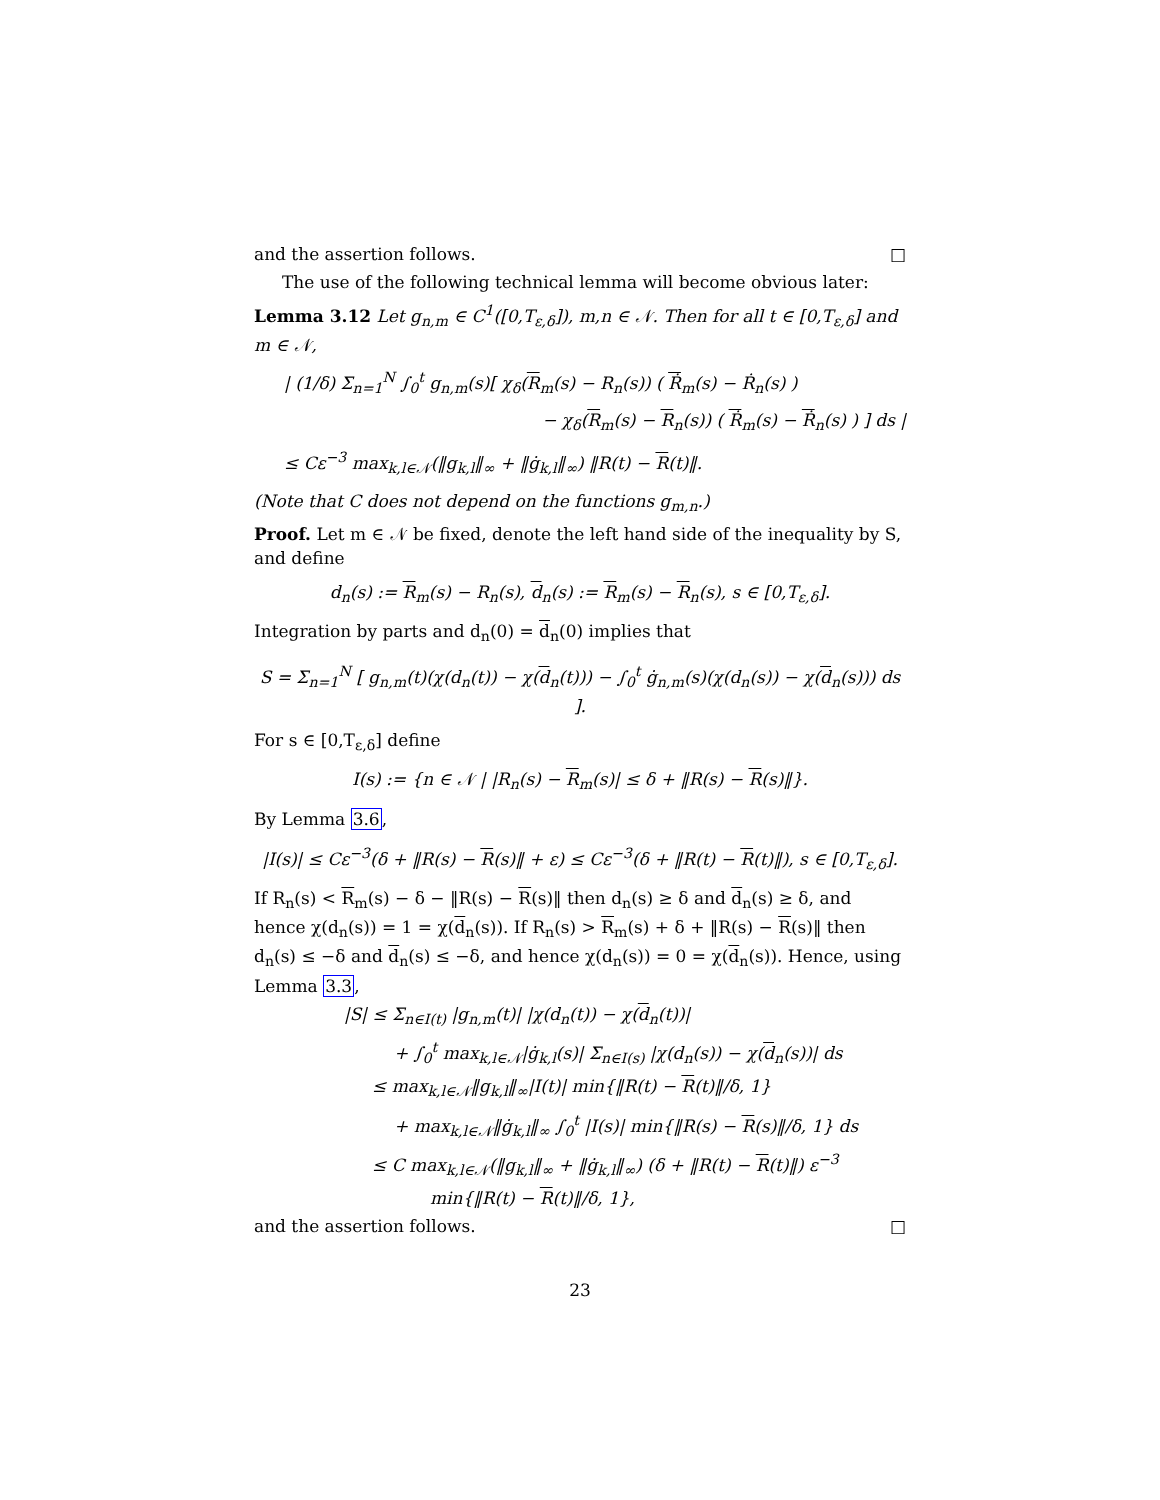and the assertion follows. □
The use of the following technical lemma will become obvious later:
Lemma 3.12 Let g<sub>n,m</sub> ∈ C<sup>1</sup>([0,T<sub>ε,δ</sub>]), m,n ∈ 𝒩. Then for all t ∈ [0,T<sub>ε,δ</sub>] and m ∈ 𝒩,
| (1/δ) Σ<sub>n=1</sub><sup>N</sup> ∫<sub>0</sub><sup>t</sup> g<sub>n,m</sub>(s)[ χ<sub>δ</sub>(R<sub>m</sub>(s) − R<sub>n</sub>(s)) ( Ṙ<sub>m</sub>(s) − Ṙ<sub>n</sub>(s) )
− χ<sub>δ</sub>(R<sub>m</sub>(s) − R<sub>n</sub>(s)) ( Ṙ<sub>m</sub>(s) − Ṙ<sub>n</sub>(s) ) ] ds |
≤ Cε<sup>−3</sup> max<sub>k,l∈𝒩</sub>(‖g<sub>k,l</sub>‖<sub>∞</sub> + ‖ġ<sub>k,l</sub>‖<sub>∞</sub>) ‖R(t) − R(t)‖.
(Note that C does not depend on the functions g<sub>m,n</sub>.)
Proof. Let m ∈ 𝒩 be fixed, denote the left hand side of the inequality by S, and define
d<sub>n</sub>(s) := R<sub>m</sub>(s) − R<sub>n</sub>(s), d<sub>n</sub>(s) := R<sub>m</sub>(s) − R<sub>n</sub>(s), s ∈ [0,T<sub>ε,δ</sub>].
Integration by parts and d<sub>n</sub>(0) = d<sub>n</sub>(0) implies that
S = Σ<sub>n=1</sub><sup>N</sup> [ g<sub>n,m</sub>(t)(χ(d<sub>n</sub>(t)) − χ(d<sub>n</sub>(t))) − ∫<sub>0</sub><sup>t</sup> ġ<sub>n,m</sub>(s)(χ(d<sub>n</sub>(s)) − χ(d<sub>n</sub>(s))) ds ].
For s ∈ [0,T<sub>ε,δ</sub>] define
I(s) := {n ∈ 𝒩 | |R<sub>n</sub>(s) − R<sub>m</sub>(s)| ≤ δ + ‖R(s) − R(s)‖}.
By Lemma 3.6,
|I(s)| ≤ Cε<sup>−3</sup>(δ + ‖R(s) − R(s)‖ + ε) ≤ Cε<sup>−3</sup>(δ + ‖R(t) − R(t)‖), s ∈ [0,T<sub>ε,δ</sub>].
If R<sub>n</sub>(s) < R<sub>m</sub>(s) − δ − ‖R(s) − R(s)‖ then d<sub>n</sub>(s) ≥ δ and d<sub>n</sub>(s) ≥ δ, and hence χ(d<sub>n</sub>(s)) = 1 = χ(d<sub>n</sub>(s)). If R<sub>n</sub>(s) > R<sub>m</sub>(s) + δ + ‖R(s) − R(s)‖ then d<sub>n</sub>(s) ≤ −δ and d<sub>n</sub>(s) ≤ −δ, and hence χ(d<sub>n</sub>(s)) = 0 = χ(d<sub>n</sub>(s)). Hence, using Lemma 3.3,
|S| ≤ Σ<sub>n∈I(t)</sub> |g<sub>n,m</sub>(t)| |χ(d<sub>n</sub>(t)) − χ(d<sub>n</sub>(t))|
+ ∫<sub>0</sub><sup>t</sup> max<sub>k,l∈𝒩</sub>|ġ<sub>k,l</sub>(s)| Σ<sub>n∈I(s)</sub> |χ(d<sub>n</sub>(s)) − χ(d<sub>n</sub>(s))| ds
≤ max<sub>k,l∈𝒩</sub>‖g<sub>k,l</sub>‖<sub>∞</sub>|I(t)| min{‖R(t) − R(t)‖/δ, 1}
+ max<sub>k,l∈𝒩</sub>‖ġ<sub>k,l</sub>‖<sub>∞</sub> ∫<sub>0</sub><sup>t</sup> |I(s)| min{‖R(s) − R(s)‖/δ, 1} ds
≤ C max<sub>k,l∈𝒩</sub>(‖g<sub>k,l</sub>‖<sub>∞</sub> + ‖ġ<sub>k,l</sub>‖<sub>∞</sub>) (δ + ‖R(t) − R(t)‖) ε<sup>−3</sup>
min{‖R(t) − R(t)‖/δ, 1},
and the assertion follows. □
23